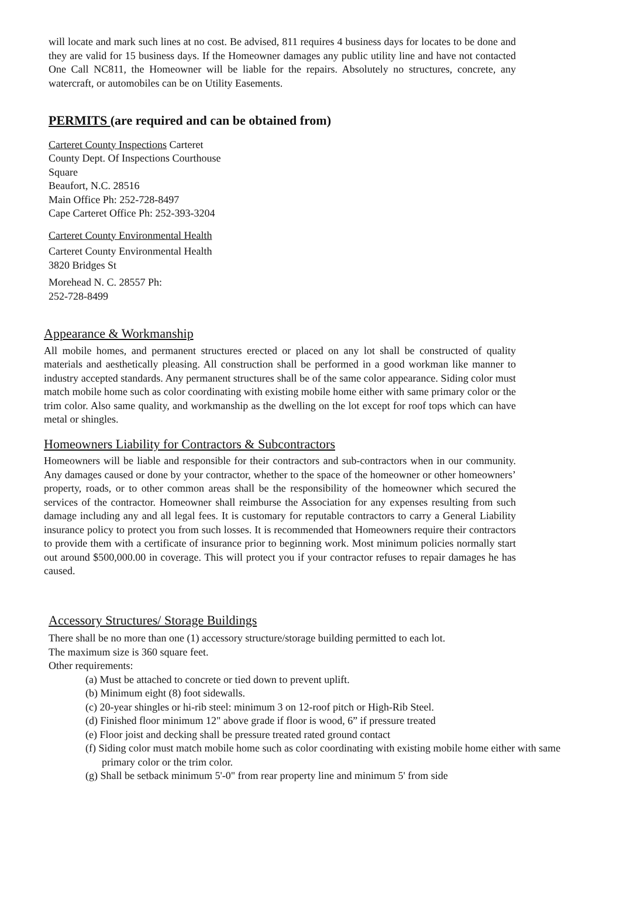will locate and mark such lines at no cost. Be advised, 811 requires 4 business days for locates to be done and they are valid for 15 business days. If the Homeowner damages any public utility line and have not contacted One Call NC811, the Homeowner will be liable for the repairs. Absolutely no structures, concrete, any watercraft, or automobiles can be on Utility Easements.
PERMITS (are required and can be obtained from)
Carteret County Inspections Carteret
County Dept. Of Inspections Courthouse
Square
Beaufort, N.C. 28516
Main Office Ph: 252-728-8497
Cape Carteret Office Ph: 252-393-3204
Carteret County Environmental Health
Carteret County Environmental Health
3820 Bridges St
Morehead N. C. 28557 Ph:
252-728-8499
Appearance & Workmanship
All mobile homes, and permanent structures erected or placed on any lot shall be constructed of quality materials and aesthetically pleasing. All construction shall be performed in a good workman like manner to industry accepted standards. Any permanent structures shall be of the same color appearance. Siding color must match mobile home such as color coordinating with existing mobile home either with same primary color or the trim color. Also same quality, and workmanship as the dwelling on the lot except for roof tops which can have metal or shingles.
Homeowners Liability for Contractors & Subcontractors
Homeowners will be liable and responsible for their contractors and sub-contractors when in our community. Any damages caused or done by your contractor, whether to the space of the homeowner or other homeowners’ property, roads, or to other common areas shall be the responsibility of the homeowner which secured the services of the contractor. Homeowner shall reimburse the Association for any expenses resulting from such damage including any and all legal fees. It is customary for reputable contractors to carry a General Liability insurance policy to protect you from such losses. It is recommended that Homeowners require their contractors to provide them with a certificate of insurance prior to beginning work. Most minimum policies normally start out around $500,000.00 in coverage. This will protect you if your contractor refuses to repair damages he has caused.
Accessory Structures/ Storage Buildings
There shall be no more than one (1) accessory structure/storage building permitted to each lot.
The maximum size is 360 square feet.
Other requirements:
(a) Must be attached to concrete or tied down to prevent uplift.
(b) Minimum eight (8) foot sidewalls.
(c) 20-year shingles or hi-rib steel: minimum 3 on 12-roof pitch or High-Rib Steel.
(d) Finished floor minimum 12" above grade if floor is wood, 6” if pressure treated
(e) Floor joist and decking shall be pressure treated rated ground contact
(f) Siding color must match mobile home such as color coordinating with existing mobile home either with same primary color or the trim color.
(g) Shall be setback minimum 5'-0" from rear property line and minimum 5' from side